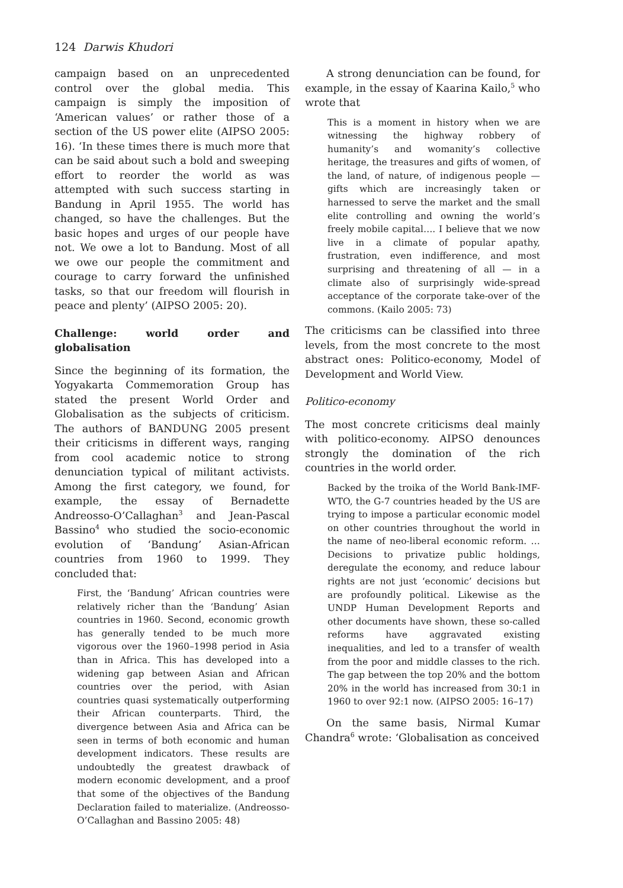124 Darwis Khudori
campaign based on an unprecedented control over the global media. This campaign is simply the imposition of ‘American values’ or rather those of a section of the US power elite (AIPSO 2005: 16). ‘In these times there is much more that can be said about such a bold and sweeping effort to reorder the world as was attempted with such success starting in Bandung in April 1955. The world has changed, so have the challenges. But the basic hopes and urges of our people have not. We owe a lot to Bandung. Most of all we owe our people the commitment and courage to carry forward the unfinished tasks, so that our freedom will flourish in peace and plenty’ (AIPSO 2005: 20).
Challenge: world order and globalisation
Since the beginning of its formation, the Yogyakarta Commemoration Group has stated the present World Order and Globalisation as the subjects of criticism. The authors of BANDUNG 2005 present their criticisms in different ways, ranging from cool academic notice to strong denunciation typical of militant activists. Among the first category, we found, for example, the essay of Bernadette Andreosso-O’Callaghan<sup>3</sup> and Jean-Pascal Bassino<sup>4</sup> who studied the socio-economic evolution of ‘Bandung’ Asian-African countries from 1960 to 1999. They concluded that:
First, the ‘Bandung’ African countries were relatively richer than the ‘Bandung’ Asian countries in 1960. Second, economic growth has generally tended to be much more vigorous over the 1960–1998 period in Asia than in Africa. This has developed into a widening gap between Asian and African countries over the period, with Asian countries quasi systematically outperforming their African counterparts. Third, the divergence between Asia and Africa can be seen in terms of both economic and human development indicators. These results are undoubtedly the greatest drawback of modern economic development, and a proof that some of the objectives of the Bandung Declaration failed to materialize. (Andreosso-O’Callaghan and Bassino 2005: 48)
A strong denunciation can be found, for example, in the essay of Kaarina Kailo,<sup>5</sup> who wrote that
This is a moment in history when we are witnessing the highway robbery of humanity’s and womanity’s collective heritage, the treasures and gifts of women, of the land, of nature, of indigenous people — gifts which are increasingly taken or harnessed to serve the market and the small elite controlling and owning the world’s freely mobile capital…. I believe that we now live in a climate of popular apathy, frustration, even indifference, and most surprising and threatening of all — in a climate also of surprisingly wide-spread acceptance of the corporate take-over of the commons. (Kailo 2005: 73)
The criticisms can be classified into three levels, from the most concrete to the most abstract ones: Politico-economy, Model of Development and World View.
Politico-economy
The most concrete criticisms deal mainly with politico-economy. AIPSO denounces strongly the domination of the rich countries in the world order.
Backed by the troika of the World Bank-IMF-WTO, the G-7 countries headed by the US are trying to impose a particular economic model on other countries throughout the world in the name of neo-liberal economic reform. … Decisions to privatize public holdings, deregulate the economy, and reduce labour rights are not just ‘economic’ decisions but are profoundly political. Likewise as the UNDP Human Development Reports and other documents have shown, these so-called reforms have aggravated existing inequalities, and led to a transfer of wealth from the poor and middle classes to the rich. The gap between the top 20% and the bottom 20% in the world has increased from 30:1 in 1960 to over 92:1 now. (AIPSO 2005: 16–17)
On the same basis, Nirmal Kumar Chandra<sup>6</sup> wrote: ‘Globalisation as conceived